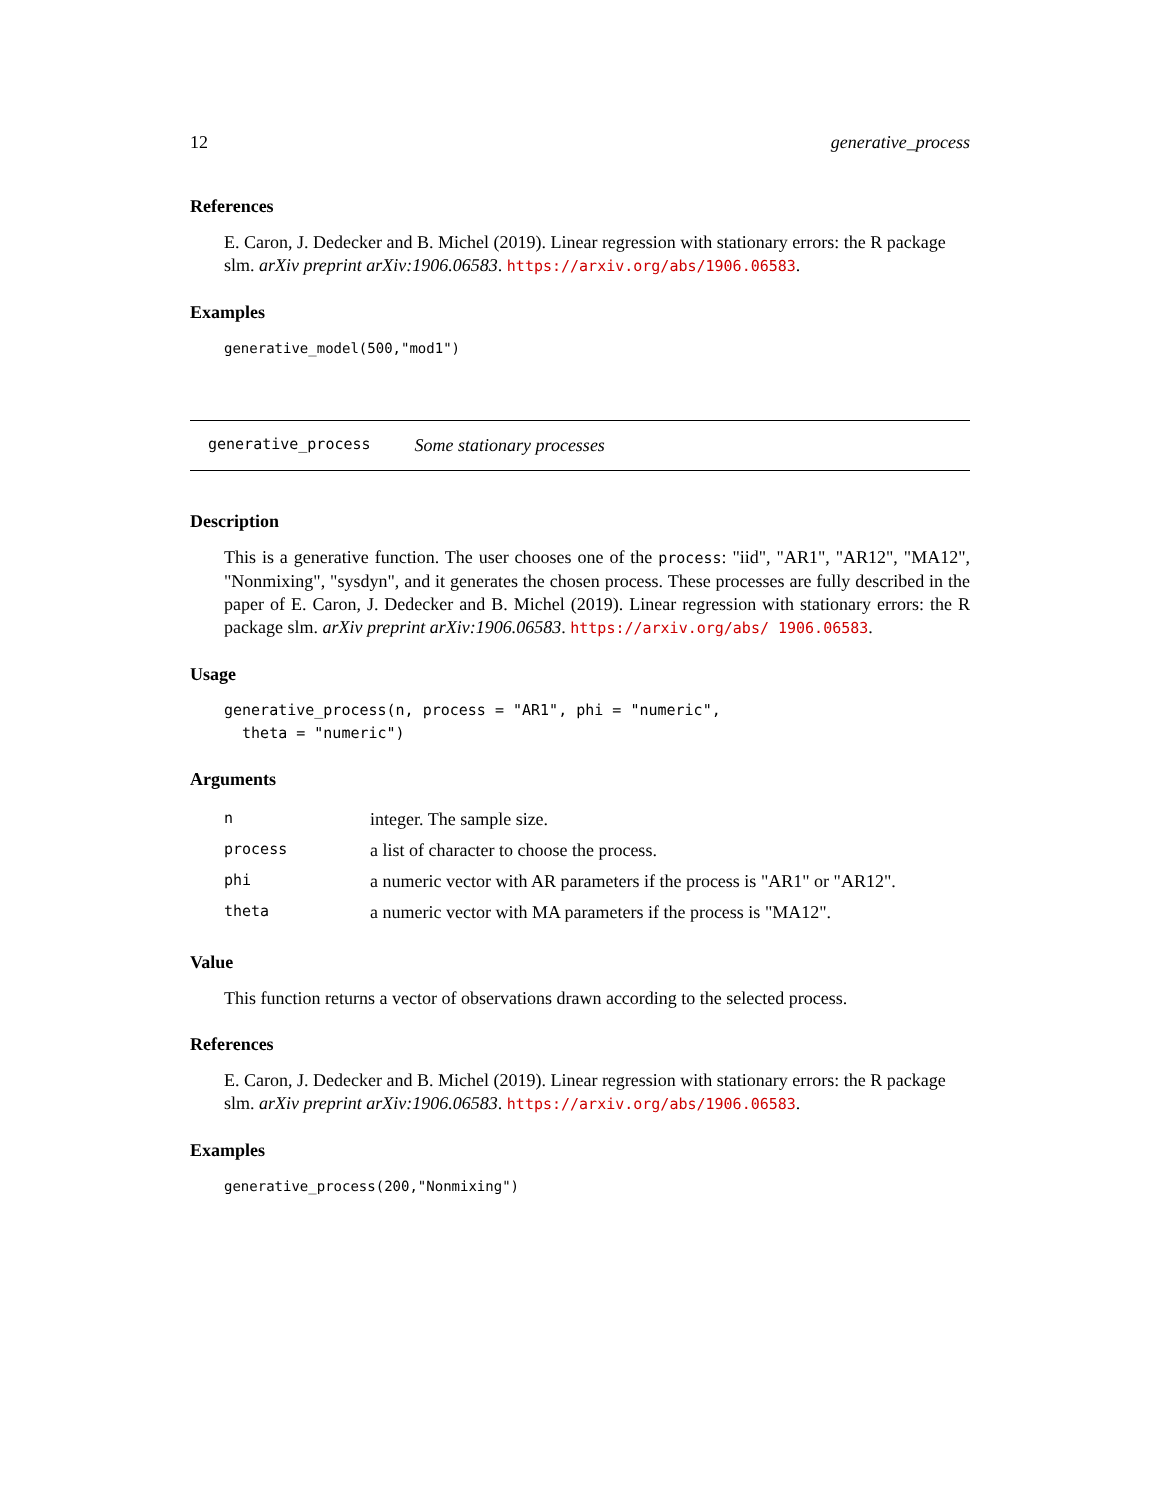12 generative_process
References
E. Caron, J. Dedecker and B. Michel (2019). Linear regression with stationary errors: the R package slm. arXiv preprint arXiv:1906.06583. https://arxiv.org/abs/1906.06583.
Examples
generative_model(500,"mod1")
generative_process Some stationary processes
Description
This is a generative function. The user chooses one of the process: "iid", "AR1", "AR12", "MA12", "Nonmixing", "sysdyn", and it generates the chosen process. These processes are fully described in the paper of E. Caron, J. Dedecker and B. Michel (2019). Linear regression with stationary errors: the R package slm. arXiv preprint arXiv:1906.06583. https://arxiv.org/abs/ 1906.06583.
Usage
generative_process(n, process = "AR1", phi = "numeric", theta = "numeric")
Arguments
| n | integer. The sample size. |
| process | a list of character to choose the process. |
| phi | a numeric vector with AR parameters if the process is "AR1" or "AR12". |
| theta | a numeric vector with MA parameters if the process is "MA12". |
Value
This function returns a vector of observations drawn according to the selected process.
References
E. Caron, J. Dedecker and B. Michel (2019). Linear regression with stationary errors: the R package slm. arXiv preprint arXiv:1906.06583. https://arxiv.org/abs/1906.06583.
Examples
generative_process(200,"Nonmixing")